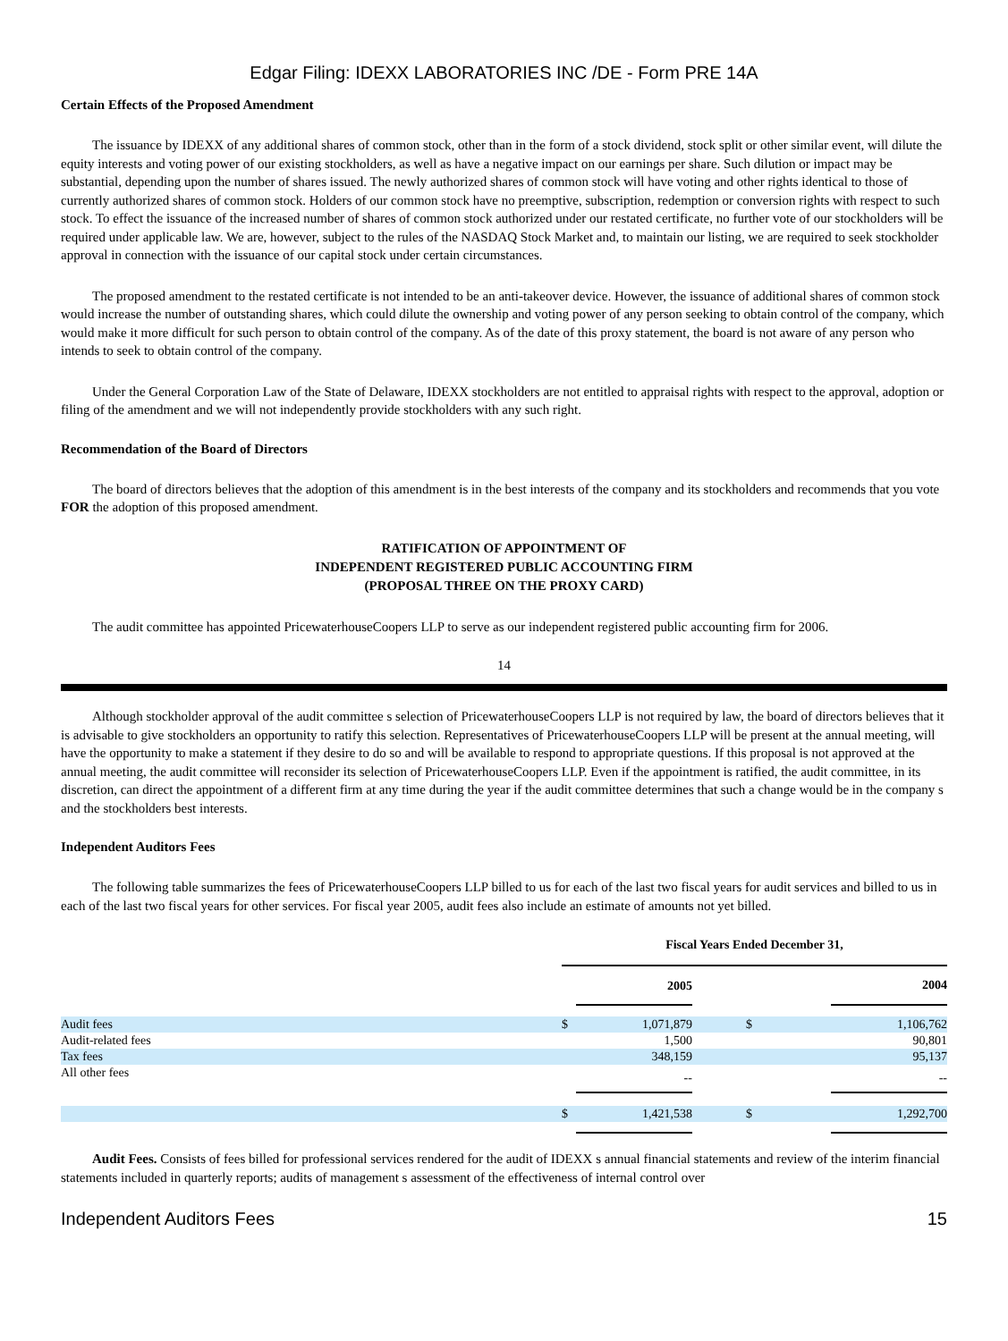Edgar Filing: IDEXX LABORATORIES INC /DE - Form PRE 14A
Certain Effects of the Proposed Amendment
The issuance by IDEXX of any additional shares of common stock, other than in the form of a stock dividend, stock split or other similar event, will dilute the equity interests and voting power of our existing stockholders, as well as have a negative impact on our earnings per share. Such dilution or impact may be substantial, depending upon the number of shares issued. The newly authorized shares of common stock will have voting and other rights identical to those of currently authorized shares of common stock. Holders of our common stock have no preemptive, subscription, redemption or conversion rights with respect to such stock. To effect the issuance of the increased number of shares of common stock authorized under our restated certificate, no further vote of our stockholders will be required under applicable law. We are, however, subject to the rules of the NASDAQ Stock Market and, to maintain our listing, we are required to seek stockholder approval in connection with the issuance of our capital stock under certain circumstances.
The proposed amendment to the restated certificate is not intended to be an anti-takeover device. However, the issuance of additional shares of common stock would increase the number of outstanding shares, which could dilute the ownership and voting power of any person seeking to obtain control of the company, which would make it more difficult for such person to obtain control of the company. As of the date of this proxy statement, the board is not aware of any person who intends to seek to obtain control of the company.
Under the General Corporation Law of the State of Delaware, IDEXX stockholders are not entitled to appraisal rights with respect to the approval, adoption or filing of the amendment and we will not independently provide stockholders with any such right.
Recommendation of the Board of Directors
The board of directors believes that the adoption of this amendment is in the best interests of the company and its stockholders and recommends that you vote FOR the adoption of this proposed amendment.
RATIFICATION OF APPOINTMENT OF
INDEPENDENT REGISTERED PUBLIC ACCOUNTING FIRM
(PROPOSAL THREE ON THE PROXY CARD)
The audit committee has appointed PricewaterhouseCoopers LLP to serve as our independent registered public accounting firm for 2006.
14
Although stockholder approval of the audit committee s selection of PricewaterhouseCoopers LLP is not required by law, the board of directors believes that it is advisable to give stockholders an opportunity to ratify this selection. Representatives of PricewaterhouseCoopers LLP will be present at the annual meeting, will have the opportunity to make a statement if they desire to do so and will be available to respond to appropriate questions. If this proposal is not approved at the annual meeting, the audit committee will reconsider its selection of PricewaterhouseCoopers LLP. Even if the appointment is ratified, the audit committee, in its discretion, can direct the appointment of a different firm at any time during the year if the audit committee determines that such a change would be in the company s and the stockholders best interests.
Independent Auditors Fees
The following table summarizes the fees of PricewaterhouseCoopers LLP billed to us for each of the last two fiscal years for audit services and billed to us in each of the last two fiscal years for other services. For fiscal year 2005, audit fees also include an estimate of amounts not yet billed.
| | Fiscal Years Ended December 31, | | | |
| --- | --- | --- | --- | --- |
| | | 2005 | | 2004 |
| Audit fees | $ | 1,071,879 | $ | 1,106,762 |
| Audit-related fees | | 1,500 | | 90,801 |
| Tax fees | | 348,159 | | 95,137 |
| All other fees | | -- | | -- |
| | $ | 1,421,538 | $ | 1,292,700 |
Audit Fees. Consists of fees billed for professional services rendered for the audit of IDEXX s annual financial statements and review of the interim financial statements included in quarterly reports; audits of management s assessment of the effectiveness of internal control over
Independent Auditors Fees 15